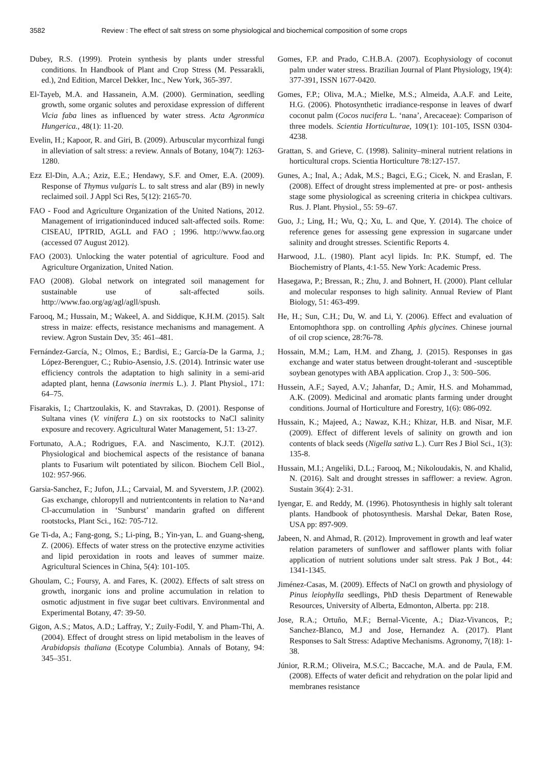3582 Review : The effect of salt stress on some physiological and biochemical composition of some crops
Dubey, R.S. (1999). Protein synthesis by plants under stressful conditions. In Handbook of Plant and Crop Stress (M. Pessarakli, ed.), 2nd Edition, Marcel Dekker, Inc., New York, 365-397.
El-Tayeb, M.A. and Hassanein, A.M. (2000). Germination, seedling growth, some organic solutes and peroxidase expression of different Vicia faba lines as influenced by water stress. Acta Agronmica Hungerica., 48(1): 11-20.
Evelin, H.; Kapoor, R. and Giri, B. (2009). Arbuscular mycorrhizal fungi in alleviation of salt stress: a review. Annals of Botany, 104(7): 1263-1280.
Ezz El-Din, A.A.; Aziz, E.E.; Hendawy, S.F. and Omer, E.A. (2009). Response of Thymus vulgaris L. to salt stress and alar (B9) in newly reclaimed soil. J Appl Sci Res, 5(12): 2165-70.
FAO - Food and Agriculture Organization of the United Nations, 2012. Management of irrigationinduced induced salt-affected soils. Rome: CISEAU, IPTRID, AGLL and FAO ; 1996. http://www.fao.org (accessed 07 August 2012).
FAO (2003). Unlocking the water potential of agriculture. Food and Agriculture Organization, United Nation.
FAO (2008). Global network on integrated soil management for sustainable use of salt-affected soils. http://www.fao.org/ag/agl/agll/spush.
Farooq, M.; Hussain, M.; Wakeel, A. and Siddique, K.H.M. (2015). Salt stress in maize: effects, resistance mechanisms and management. A review. Agron Sustain Dev, 35: 461–481.
Fernández-García, N.; Olmos, E.; Bardisi, E.; García-De la Garma, J.; López-Berenguer, C.; Rubio-Asensio, J.S. (2014). Intrinsic water use efficiency controls the adaptation to high salinity in a semi-arid adapted plant, henna (Lawsonia inermis L.). J. Plant Physiol., 171: 64–75.
Fisarakis, I.; Chartzoulakis, K. and Stavrakas, D. (2001). Response of Sultana vines (V. vinifera L.) on six rootstocks to NaCl salinity exposure and recovery. Agricultural Water Management, 51: 13-27.
Fortunato, A.A.; Rodrigues, F.A. and Nascimento, K.J.T. (2012). Physiological and biochemical aspects of the resistance of banana plants to Fusarium wilt potentiated by silicon. Biochem Cell Biol., 102: 957-966.
Garsia-Sanchez, F.; Jufon, J.L.; Carvaial, M. and Syverstem, J.P. (2002). Gas exchange, chloropyll and nutrientcontents in relation to Na+and Cl-accumulation in ‘Sunburst’ mandarin grafted on different rootstocks, Plant Sci., 162: 705-712.
Ge Ti-da, A.; Fang-gong, S.; Li-ping, B.; Yin-yan, L. and Guang-sheng, Z. (2006). Effects of water stress on the protective enzyme activities and lipid peroxidation in roots and leaves of summer maize. Agricultural Sciences in China, 5(4): 101-105.
Ghoulam, C.; Foursy, A. and Fares, K. (2002). Effects of salt stress on growth, inorganic ions and proline accumulation in relation to osmotic adjustment in five sugar beet cultivars. Environmental and Experimental Botany, 47: 39-50.
Gigon, A.S.; Matos, A.D.; Laffray, Y.; Zuily-Fodil, Y. and Pham-Thi, A. (2004). Effect of drought stress on lipid metabolism in the leaves of Arabidopsis thaliana (Ecotype Columbia). Annals of Botany, 94: 345–351.
Gomes, F.P. and Prado, C.H.B.A. (2007). Ecophysiology of coconut palm under water stress. Brazilian Journal of Plant Physiology, 19(4): 377-391, ISSN 1677-0420.
Gomes, F.P.; Oliva, M.A.; Mielke, M.S.; Almeida, A.A.F. and Leite, H.G. (2006). Photosynthetic irradiance-response in leaves of dwarf coconut palm (Cocos nucifera L. ‘nana’, Arecaceae): Comparison of three models. Scientia Horticulturae, 109(1): 101-105, ISSN 0304-4238.
Grattan, S. and Grieve, C. (1998). Salinity–mineral nutrient relations in horticultural crops. Scientia Horticulture 78:127-157.
Gunes, A.; Inal, A.; Adak, M.S.; Bagci, E.G.; Cicek, N. and Eraslan, F. (2008). Effect of drought stress implemented at pre- or post- anthesis stage some physiological as screening criteria in chickpea cultivars. Rus. J. Plant. Physiol., 55: 59–67.
Guo, J.; Ling, H.; Wu, Q.; Xu, L. and Que, Y. (2014). The choice of reference genes for assessing gene expression in sugarcane under salinity and drought stresses. Scientific Reports 4.
Harwood, J.L. (1980). Plant acyl lipids. In: P.K. Stumpf, ed. The Biochemistry of Plants, 4:1-55. New York: Academic Press.
Hasegawa, P.; Bressan, R.; Zhu, J. and Bohnert, H. (2000). Plant cellular and molecular responses to high salinity. Annual Review of Plant Biology, 51: 463-499.
He, H.; Sun, C.H.; Du, W. and Li, Y. (2006). Effect and evaluation of Entomophthora spp. on controlling Aphis glycines. Chinese journal of oil crop science, 28:76-78.
Hossain, M.M.; Lam, H.M. and Zhang, J. (2015). Responses in gas exchange and water status between drought-tolerant and -susceptible soybean genotypes with ABA application. Crop J., 3: 500–506.
Hussein, A.F.; Sayed, A.V.; Jahanfar, D.; Amir, H.S. and Mohammad, A.K. (2009). Medicinal and aromatic plants farming under drought conditions. Journal of Horticulture and Forestry, 1(6): 086-092.
Hussain, K.; Majeed, A.; Nawaz, K.H.; Khizar, H.B. and Nisar, M.F. (2009). Effect of different levels of salinity on growth and ion contents of black seeds (Nigella sativa L.). Curr Res J Biol Sci., 1(3): 135-8.
Hussain, M.I.; Angeliki, D.L.; Farooq, M.; Nikoloudakis, N. and Khalid, N. (2016). Salt and drought stresses in safflower: a review. Agron. Sustain 36(4): 2-31.
Iyengar, E. and Reddy, M. (1996). Photosynthesis in highly salt tolerant plants. Handbook of photosynthesis. Marshal Dekar, Baten Rose, USA pp: 897-909.
Jabeen, N. and Ahmad, R. (2012). Improvement in growth and leaf water relation parameters of sunflower and safflower plants with foliar application of nutrient solutions under salt stress. Pak J Bot., 44: 1341-1345.
Jiménez-Casas, M. (2009). Effects of NaCl on growth and physiology of Pinus leiophylla seedlings, PhD thesis Department of Renewable Resources, University of Alberta, Edmonton, Alberta. pp: 218.
Jose, R.A.; Ortuño, M.F.; Bernal-Vicente, A.; Diaz-Vivancos, P.; Sanchez-Blanco, M.J and Jose, Hernandez A. (2017). Plant Responses to Salt Stress: Adaptive Mechanisms. Agronomy, 7(18): 1-38.
Júnior, R.R.M.; Oliveira, M.S.C.; Baccache, M.A. and de Paula, F.M. (2008). Effects of water deficit and rehydration on the polar lipid and membranes resistance